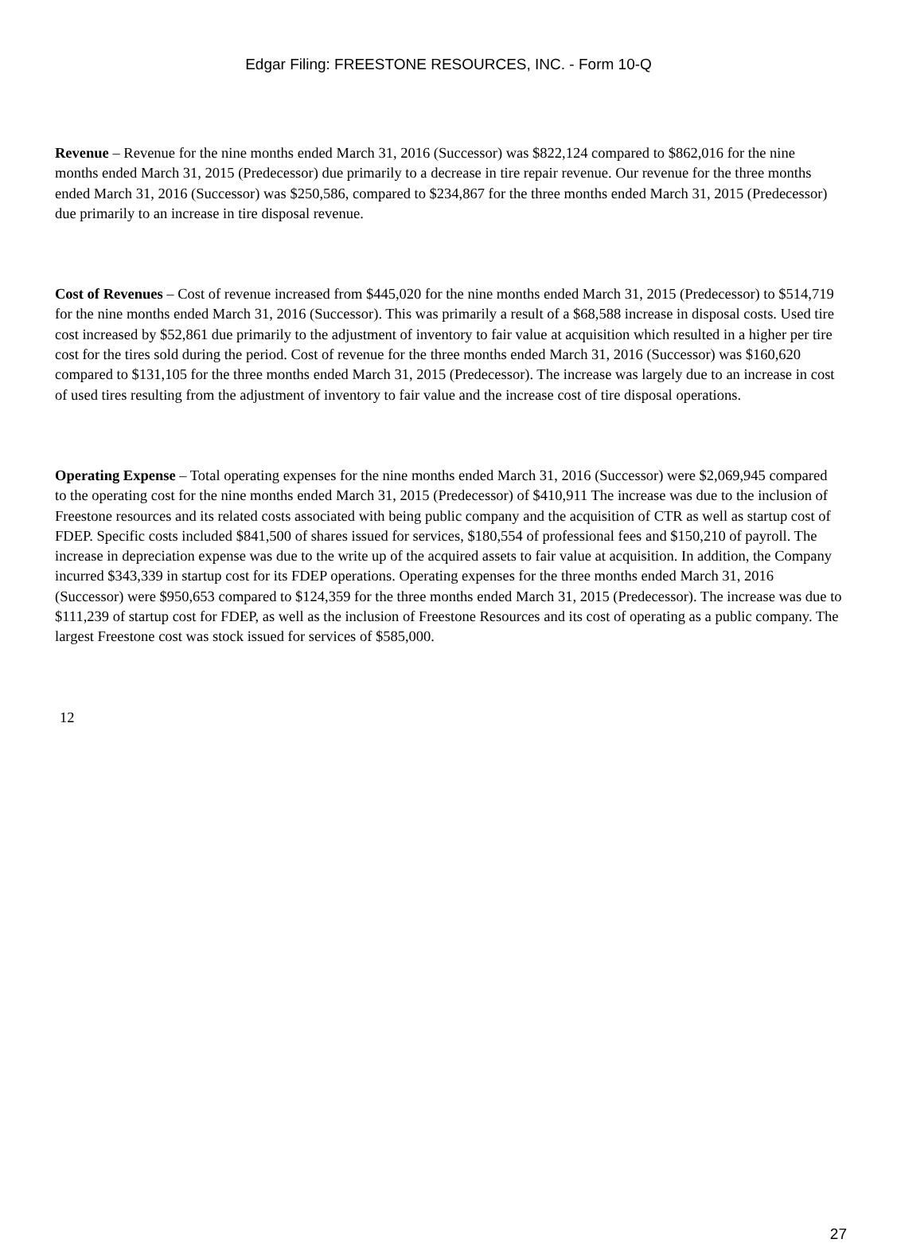Edgar Filing: FREESTONE RESOURCES, INC. - Form 10-Q
Revenue – Revenue for the nine months ended March 31, 2016 (Successor) was $822,124 compared to $862,016 for the nine months ended March 31, 2015 (Predecessor) due primarily to a decrease in tire repair revenue. Our revenue for the three months ended March 31, 2016 (Successor) was $250,586, compared to $234,867 for the three months ended March 31, 2015 (Predecessor) due primarily to an increase in tire disposal revenue.
Cost of Revenues – Cost of revenue increased from $445,020 for the nine months ended March 31, 2015 (Predecessor) to $514,719 for the nine months ended March 31, 2016 (Successor). This was primarily a result of a $68,588 increase in disposal costs. Used tire cost increased by $52,861 due primarily to the adjustment of inventory to fair value at acquisition which resulted in a higher per tire cost for the tires sold during the period. Cost of revenue for the three months ended March 31, 2016 (Successor) was $160,620 compared to $131,105 for the three months ended March 31, 2015 (Predecessor). The increase was largely due to an increase in cost of used tires resulting from the adjustment of inventory to fair value and the increase cost of tire disposal operations.
Operating Expense – Total operating expenses for the nine months ended March 31, 2016 (Successor) were $2,069,945 compared to the operating cost for the nine months ended March 31, 2015 (Predecessor) of $410,911 The increase was due to the inclusion of Freestone resources and its related costs associated with being public company and the acquisition of CTR as well as startup cost of FDEP. Specific costs included $841,500 of shares issued for services, $180,554 of professional fees and $150,210 of payroll. The increase in depreciation expense was due to the write up of the acquired assets to fair value at acquisition. In addition, the Company incurred $343,339 in startup cost for its FDEP operations. Operating expenses for the three months ended March 31, 2016 (Successor) were $950,653 compared to $124,359 for the three months ended March 31, 2015 (Predecessor). The increase was due to $111,239 of startup cost for FDEP, as well as the inclusion of Freestone Resources and its cost of operating as a public company. The largest Freestone cost was stock issued for services of $585,000.
12
27